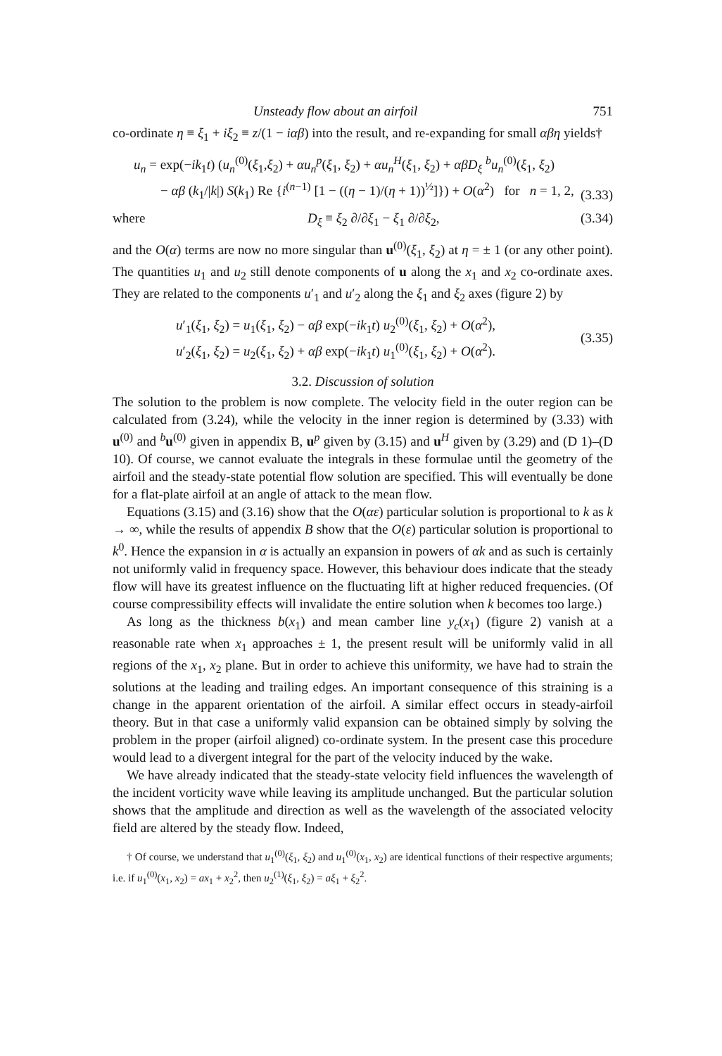Unsteady flow about an airfoil 751
co-ordinate η ≡ ξ<sub>1</sub> + iξ<sub>2</sub> ≡ z/(1 − iαβ) into the result, and re-expanding for small αβη yields†
u<sub>n</sub> = exp(−ik<sub>1</sub>t) (u<sub>n</sub><sup>(0)</sup>(ξ<sub>1</sub>,ξ<sub>2</sub>) + αu<sub>n</sub><sup>p</sup>(ξ<sub>1</sub>, ξ<sub>2</sub>) + αu<sub>n</sub><sup>H</sup>(ξ<sub>1</sub>, ξ<sub>2</sub>) + αβD<sub>ξ</sub> <sup>b</sup>u<sub>n</sub><sup>(0)</sup>(ξ<sub>1</sub>, ξ<sub>2</sub>)
− αβ (k<sub>1</sub>/|k|) S(k<sub>1</sub>) Re {i<sup>(n−1)</sup> [1 − ((η − 1)/(η + 1))<sup>½</sup>]}) + O(α<sup>2</sup>) for n = 1, 2, (3.33)
where D<sub>ξ</sub> ≡ ξ<sub>2</sub> ∂/∂ξ<sub>1</sub> − ξ<sub>1</sub> ∂/∂ξ<sub>2</sub>, (3.34)
and the O(α) terms are now no more singular than u<sup>(0)</sup>(ξ<sub>1</sub>, ξ<sub>2</sub>) at η = ± 1 (or any other point). The quantities u<sub>1</sub> and u<sub>2</sub> still denote components of u along the x<sub>1</sub> and x<sub>2</sub> co-ordinate axes. They are related to the components u′<sub>1</sub> and u′<sub>2</sub> along the ξ<sub>1</sub> and ξ<sub>2</sub> axes (figure 2) by
u′<sub>1</sub>(ξ<sub>1</sub>, ξ<sub>2</sub>) = u<sub>1</sub>(ξ<sub>1</sub>, ξ<sub>2</sub>) − αβ exp(−ik<sub>1</sub>t) u<sub>2</sub><sup>(0)</sup>(ξ<sub>1</sub>, ξ<sub>2</sub>) + O(α<sup>2</sup>),
u′<sub>2</sub>(ξ<sub>1</sub>, ξ<sub>2</sub>) = u<sub>2</sub>(ξ<sub>1</sub>, ξ<sub>2</sub>) + αβ exp(−ik<sub>1</sub>t) u<sub>1</sub><sup>(0)</sup>(ξ<sub>1</sub>, ξ<sub>2</sub>) + O(α<sup>2</sup>). (3.35)
3.2. Discussion of solution
The solution to the problem is now complete. The velocity field in the outer region can be calculated from (3.24), while the velocity in the inner region is determined by (3.33) with u<sup>(0)</sup> and <sup>b</sup>u<sup>(0)</sup> given in appendix B, u<sup>p</sup> given by (3.15) and u<sup>H</sup> given by (3.29) and (D 1)–(D 10). Of course, we cannot evaluate the integrals in these formulae until the geometry of the airfoil and the steady-state potential flow solution are specified. This will eventually be done for a flat-plate airfoil at an angle of attack to the mean flow.
Equations (3.15) and (3.16) show that the O(αε) particular solution is proportional to k as k → ∞, while the results of appendix B show that the O(ε) particular solution is proportional to k<sup>0</sup>. Hence the expansion in α is actually an expansion in powers of αk and as such is certainly not uniformly valid in frequency space. However, this behaviour does indicate that the steady flow will have its greatest influence on the fluctuating lift at higher reduced frequencies. (Of course compressibility effects will invalidate the entire solution when k becomes too large.)
As long as the thickness b(x<sub>1</sub>) and mean camber line y<sub>c</sub>(x<sub>1</sub>) (figure 2) vanish at a reasonable rate when x<sub>1</sub> approaches ± 1, the present result will be uniformly valid in all regions of the x<sub>1</sub>, x<sub>2</sub> plane. But in order to achieve this uniformity, we have had to strain the solutions at the leading and trailing edges. An important consequence of this straining is a change in the apparent orientation of the airfoil. A similar effect occurs in steady-airfoil theory. But in that case a uniformly valid expansion can be obtained simply by solving the problem in the proper (airfoil aligned) co-ordinate system. In the present case this procedure would lead to a divergent integral for the part of the velocity induced by the wake.
We have already indicated that the steady-state velocity field influences the wavelength of the incident vorticity wave while leaving its amplitude unchanged. But the particular solution shows that the amplitude and direction as well as the wavelength of the associated velocity field are altered by the steady flow. Indeed,
† Of course, we understand that u<sub>1</sub><sup>(0)</sup>(ξ<sub>1</sub>, ξ<sub>2</sub>) and u<sub>1</sub><sup>(0)</sup>(x<sub>1</sub>, x<sub>2</sub>) are identical functions of their respective arguments; i.e. if u<sub>1</sub><sup>(0)</sup>(x<sub>1</sub>, x<sub>2</sub>) = ax<sub>1</sub> + x<sub>2</sub><sup>2</sup>, then u<sub>2</sub><sup>(1)</sup>(ξ<sub>1</sub>, ξ<sub>2</sub>) = aξ<sub>1</sub> + ξ<sub>2</sub><sup>2</sup>.